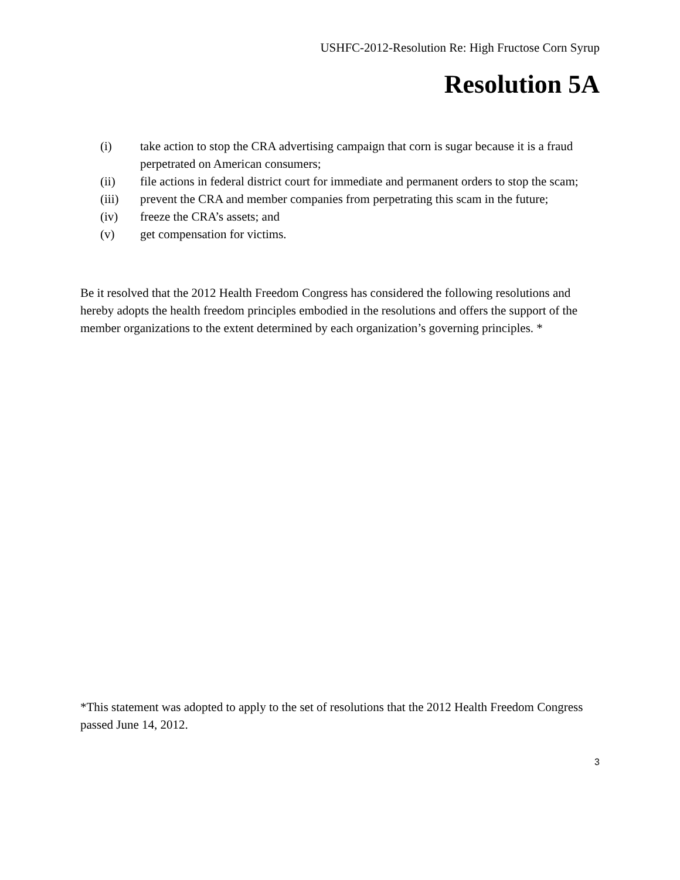USHFC-2012-Resolution Re: High Fructose Corn Syrup
Resolution 5A
(i) take action to stop the CRA advertising campaign that corn is sugar because it is a fraud perpetrated on American consumers;
(ii) file actions in federal district court for immediate and permanent orders to stop the scam;
(iii) prevent the CRA and member companies from perpetrating this scam in the future;
(iv) freeze the CRA’s assets; and
(v) get compensation for victims.
Be it resolved that the 2012 Health Freedom Congress has considered the following resolutions and hereby adopts the health freedom principles embodied in the resolutions and offers the support of the member organizations to the extent determined by each organization’s governing principles. *
*This statement was adopted to apply to the set of resolutions that the 2012 Health Freedom Congress passed June 14, 2012.
3